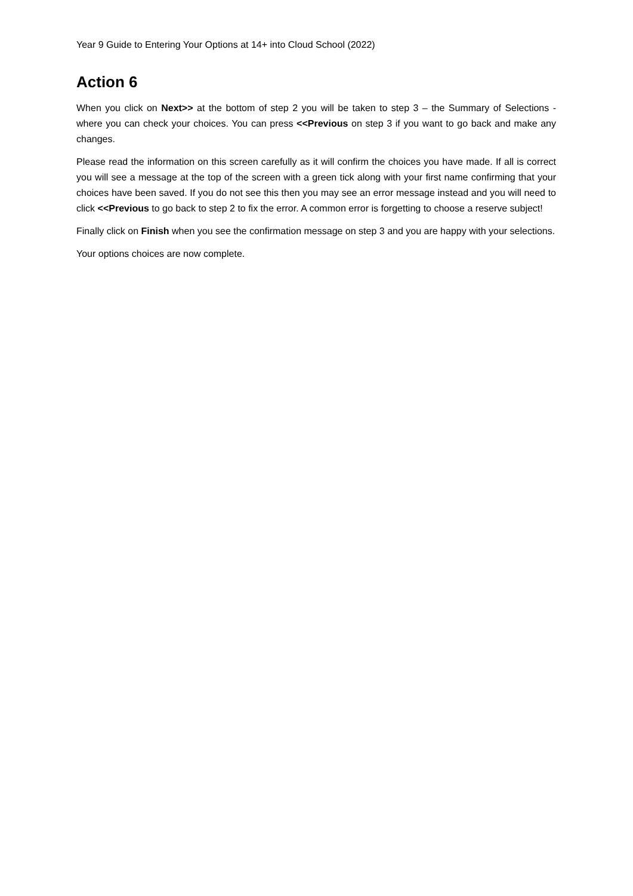Year 9 Guide to Entering Your Options at 14+ into Cloud School (2022)
Action 6
When you click on Next>> at the bottom of step 2 you will be taken to step 3 – the Summary of Selections - where you can check your choices. You can press <<Previous on step 3 if you want to go back and make any changes.
Please read the information on this screen carefully as it will confirm the choices you have made. If all is correct you will see a message at the top of the screen with a green tick along with your first name confirming that your choices have been saved. If you do not see this then you may see an error message instead and you will need to click <<Previous to go back to step 2 to fix the error. A common error is forgetting to choose a reserve subject!
Finally click on Finish when you see the confirmation message on step 3 and you are happy with your selections.
Your options choices are now complete.